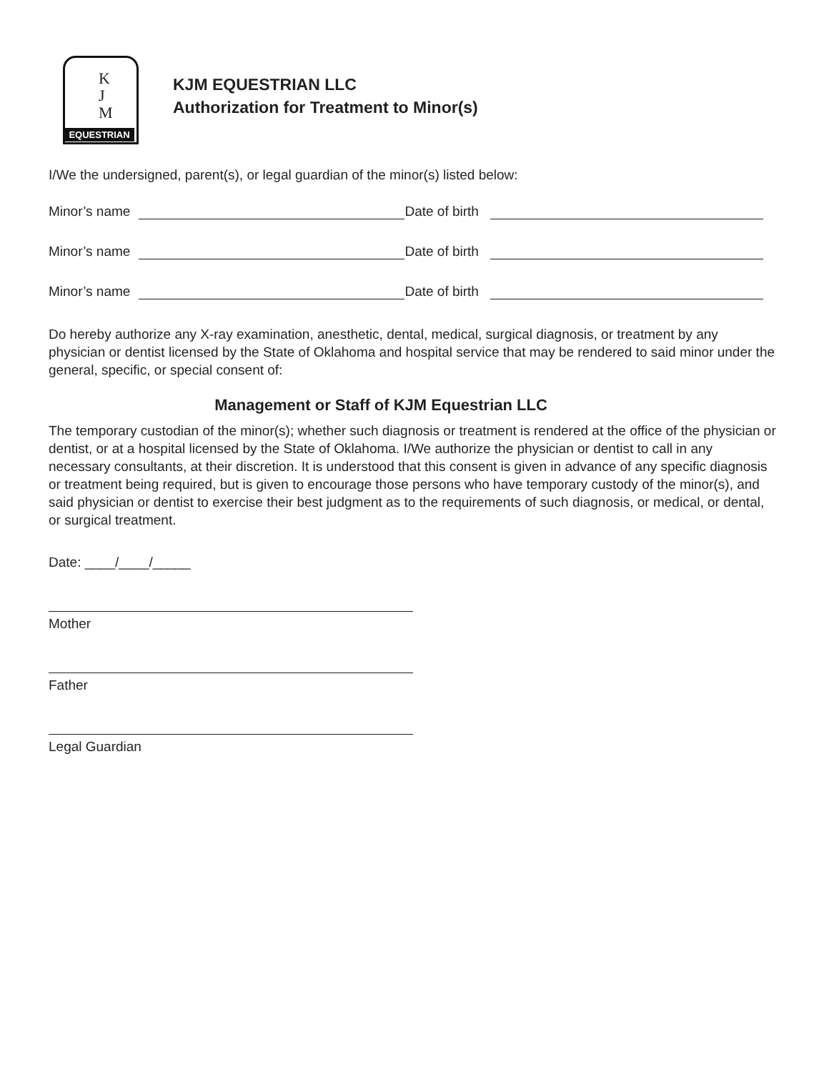K
J
M
EQUESTRIAN
KJM EQUESTRIAN LLC
Authorization for Treatment to Minor(s)
I/We the undersigned, parent(s), or legal guardian of the minor(s) listed below:
Minor’s name Date of birth
Minor’s name Date of birth
Minor’s name Date of birth
Do hereby authorize any X-ray examination, anesthetic, dental, medical, surgical diagnosis, or treatment by any physician or dentist licensed by the State of Oklahoma and hospital service that may be rendered to said minor under the general, specific, or special consent of:
Management or Staff of KJM Equestrian LLC
The temporary custodian of the minor(s); whether such diagnosis or treatment is rendered at the office of the physician or dentist, or at a hospital licensed by the State of Oklahoma. I/We authorize the physician or dentist to call in any necessary consultants, at their discretion. It is understood that this consent is given in advance of any specific diagnosis or treatment being required, but is given to encourage those persons who have temporary custody of the minor(s), and said physician or dentist to exercise their best judgment as to the requirements of such diagnosis, or medical, or dental, or surgical treatment.
Date: ____/____/_____
Mother
Father
Legal Guardian